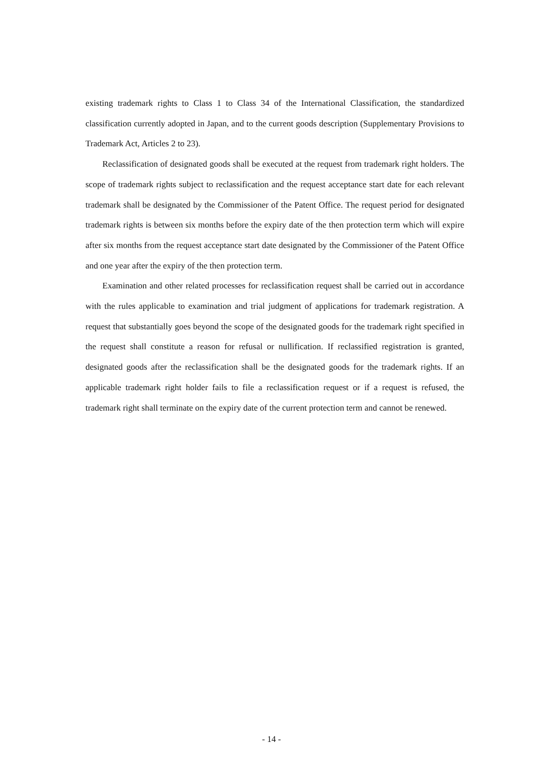existing trademark rights to Class 1 to Class 34 of the International Classification, the standardized classification currently adopted in Japan, and to the current goods description (Supplementary Provisions to Trademark Act, Articles 2 to 23).
Reclassification of designated goods shall be executed at the request from trademark right holders. The scope of trademark rights subject to reclassification and the request acceptance start date for each relevant trademark shall be designated by the Commissioner of the Patent Office. The request period for designated trademark rights is between six months before the expiry date of the then protection term which will expire after six months from the request acceptance start date designated by the Commissioner of the Patent Office and one year after the expiry of the then protection term.
Examination and other related processes for reclassification request shall be carried out in accordance with the rules applicable to examination and trial judgment of applications for trademark registration. A request that substantially goes beyond the scope of the designated goods for the trademark right specified in the request shall constitute a reason for refusal or nullification. If reclassified registration is granted, designated goods after the reclassification shall be the designated goods for the trademark rights. If an applicable trademark right holder fails to file a reclassification request or if a request is refused, the trademark right shall terminate on the expiry date of the current protection term and cannot be renewed.
- 14 -